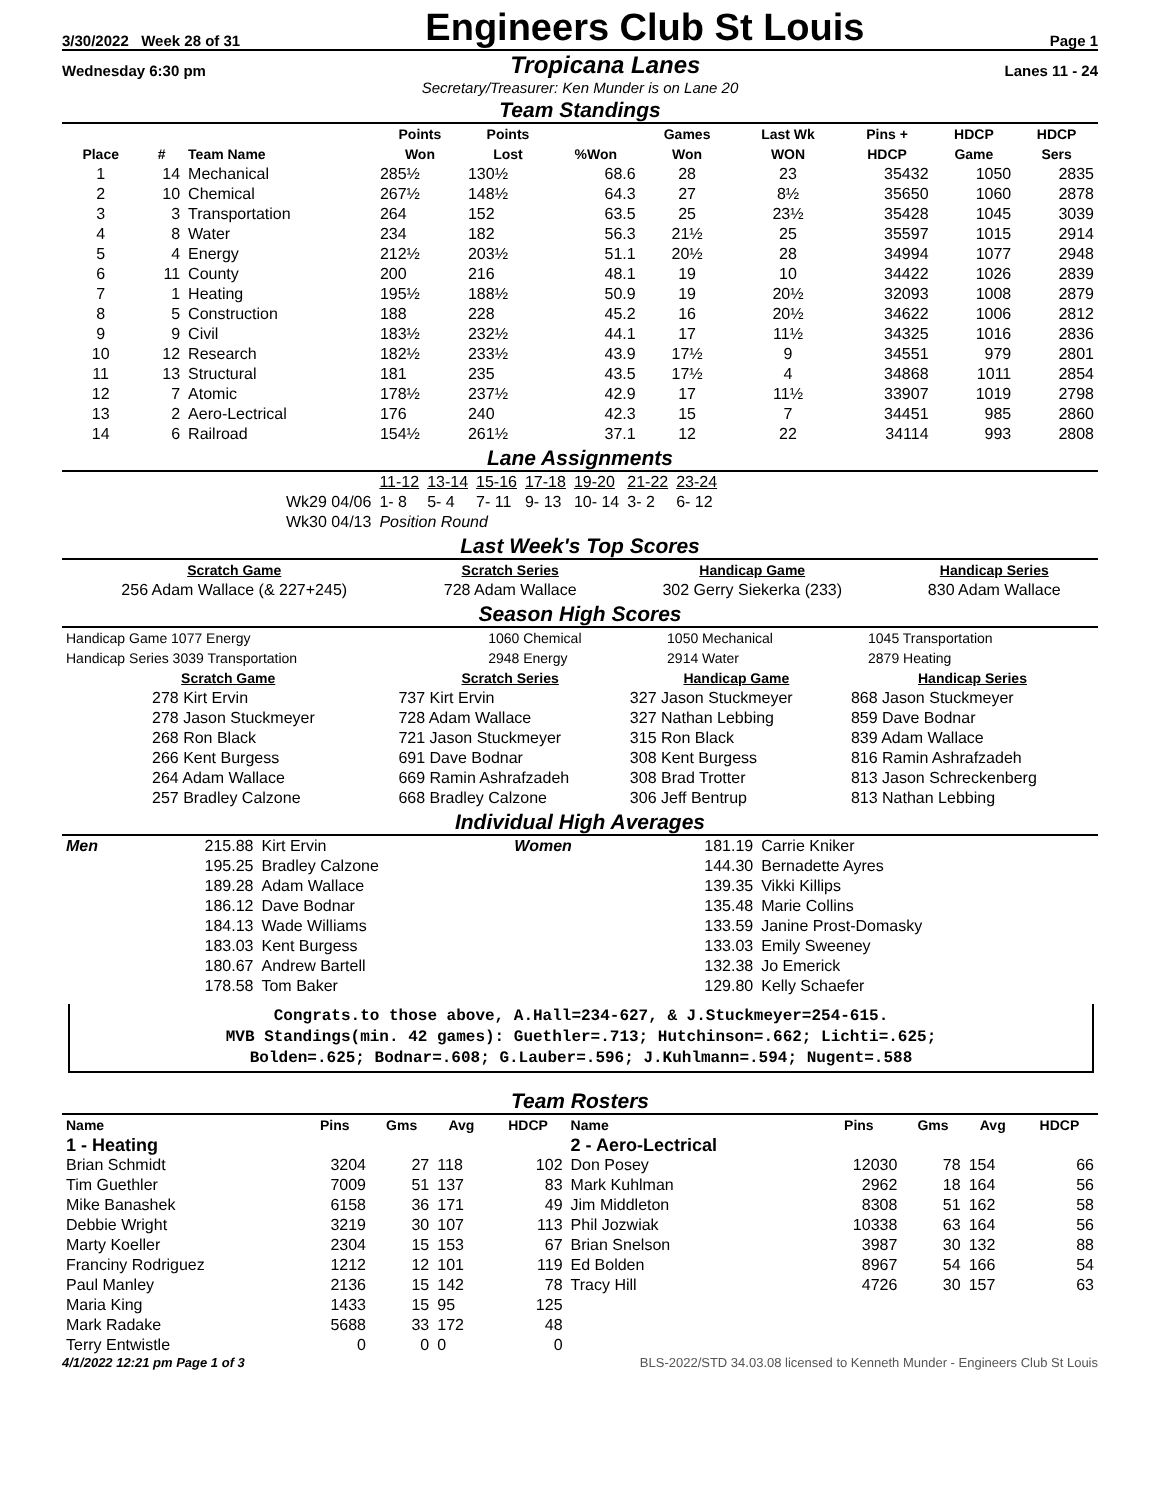3/30/2022 Week 28 of 31 Engineers Club St Louis Page 1
Wednesday 6:30 pm Tropicana Lanes Lanes 11 - 24
Secretary/Treasurer: Ken Munder is on Lane 20
Team Standings
| Place | # | Team Name | Points Won | Points Lost | %Won | Games Won | Last Wk WON | Pins + HDCP | HDCP Game | HDCP Sers |
| --- | --- | --- | --- | --- | --- | --- | --- | --- | --- | --- |
| 1 | 14 | Mechanical | 285½ | 130½ | 68.6 | 28 | 23 | 35432 | 1050 | 2835 |
| 2 | 10 | Chemical | 267½ | 148½ | 64.3 | 27 | 8½ | 35650 | 1060 | 2878 |
| 3 | 3 | Transportation | 264 | 152 | 63.5 | 25 | 23½ | 35428 | 1045 | 3039 |
| 4 | 8 | Water | 234 | 182 | 56.3 | 21½ | 25 | 35597 | 1015 | 2914 |
| 5 | 4 | Energy | 212½ | 203½ | 51.1 | 20½ | 28 | 34994 | 1077 | 2948 |
| 6 | 11 | County | 200 | 216 | 48.1 | 19 | 10 | 34422 | 1026 | 2839 |
| 7 | 1 | Heating | 195½ | 188½ | 50.9 | 19 | 20½ | 32093 | 1008 | 2879 |
| 8 | 5 | Construction | 188 | 228 | 45.2 | 16 | 20½ | 34622 | 1006 | 2812 |
| 9 | 9 | Civil | 183½ | 232½ | 44.1 | 17 | 11½ | 34325 | 1016 | 2836 |
| 10 | 12 | Research | 182½ | 233½ | 43.9 | 17½ | 9 | 34551 | 979 | 2801 |
| 11 | 13 | Structural | 181 | 235 | 43.5 | 17½ | 4 | 34868 | 1011 | 2854 |
| 12 | 7 | Atomic | 178½ | 237½ | 42.9 | 17 | 11½ | 33907 | 1019 | 2798 |
| 13 | 2 | Aero-Lectrical | 176 | 240 | 42.3 | 15 | 7 | 34451 | 985 | 2860 |
| 14 | 6 | Railroad | 154½ | 261½ | 37.1 | 12 | 22 | 34114 | 993 | 2808 |
Lane Assignments
| | 11-12 | 13-14 | 15-16 | 17-18 | 19-20 | 21-22 | 23-24 |
| Wk29 04/06 | 1- 8 | 5- 4 | 7- 11 | 9- 13 | 10- 14 | 3- 2 | 6- 12 |
| Wk30 04/13 | Position Round | | | | | | |
Last Week's Top Scores
| Scratch Game | Scratch Series | Handicap Game | Handicap Series |
| --- | --- | --- | --- |
| 256 Adam Wallace (& 227+245) | 728 Adam Wallace | 302 Gerry Siekerka (233) | 830 Adam Wallace |
Season High Scores
| Handicap Game 1077 Energy | 1060 Chemical | 1050 Mechanical | 1045 Transportation |
| Handicap Series 3039 Transportation | 2948 Energy | 2914 Water | 2879 Heating |
| Scratch Game | Scratch Series | Handicap Game | Handicap Series |
| --- | --- | --- | --- |
| 278 Kirt Ervin | 737 Kirt Ervin | 327 Jason Stuckmeyer | 868 Jason Stuckmeyer |
| 278 Jason Stuckmeyer | 728 Adam Wallace | 327 Nathan Lebbing | 859 Dave Bodnar |
| 268 Ron Black | 721 Jason Stuckmeyer | 315 Ron Black | 839 Adam Wallace |
| 266 Kent Burgess | 691 Dave Bodnar | 308 Kent Burgess | 816 Ramin Ashrafzadeh |
| 264 Adam Wallace | 669 Ramin Ashrafzadeh | 308 Brad Trotter | 813 Jason Schreckenberg |
| 257 Bradley Calzone | 668 Bradley Calzone | 306 Jeff Bentrup | 813 Nathan Lebbing |
Individual High Averages
| Men | 215.88 | Kirt Ervin | Women | 181.19 | Carrie Kniker |
| | 195.25 | Bradley Calzone | | 144.30 | Bernadette Ayres |
| | 189.28 | Adam Wallace | | 139.35 | Vikki Killips |
| | 186.12 | Dave Bodnar | | 135.48 | Marie Collins |
| | 184.13 | Wade Williams | | 133.59 | Janine Prost-Domasky |
| | 183.03 | Kent Burgess | | 133.03 | Emily Sweeney |
| | 180.67 | Andrew Bartell | | 132.38 | Jo Emerick |
| | 178.58 | Tom Baker | | 129.80 | Kelly Schaefer |
Congrats.to those above, A.Hall=234-627, & J.Stuckmeyer=254-615.
MVB Standings(min. 42 games): Guethler=.713; Hutchinson=.662; Lichti=.625;
Bolden=.625; Bodnar=.608; G.Lauber=.596; J.Kuhlmann=.594; Nugent=.588
Team Rosters
| Name | Pins | Gms | Avg | HDCP | Name | Pins | Gms | Avg | HDCP |
| --- | --- | --- | --- | --- | --- | --- | --- | --- | --- |
| 1 - Heating | | | | | 2 - Aero-Lectrical | | | | |
| Brian Schmidt | 3204 | 27 | 118 | 102 | Don Posey | 12030 | 78 | 154 | 66 |
| Tim Guethler | 7009 | 51 | 137 | 83 | Mark Kuhlman | 2962 | 18 | 164 | 56 |
| Mike Banashek | 6158 | 36 | 171 | 49 | Jim Middleton | 8308 | 51 | 162 | 58 |
| Debbie Wright | 3219 | 30 | 107 | 113 | Phil Jozwiak | 10338 | 63 | 164 | 56 |
| Marty Koeller | 2304 | 15 | 153 | 67 | Brian Snelson | 3987 | 30 | 132 | 88 |
| Franciny Rodriguez | 1212 | 12 | 101 | 119 | Ed Bolden | 8967 | 54 | 166 | 54 |
| Paul Manley | 2136 | 15 | 142 | 78 | Tracy Hill | 4726 | 30 | 157 | 63 |
| Maria King | 1433 | 15 | 95 | 125 | | | | | |
| Mark Radake | 5688 | 33 | 172 | 48 | | | | | |
| Terry Entwistle | 0 | 0 | 0 | 0 | | | | | |
4/1/2022 12:21 pm Page 1 of 3 BLS-2022/STD 34.03.08 licensed to Kenneth Munder - Engineers Club St Louis